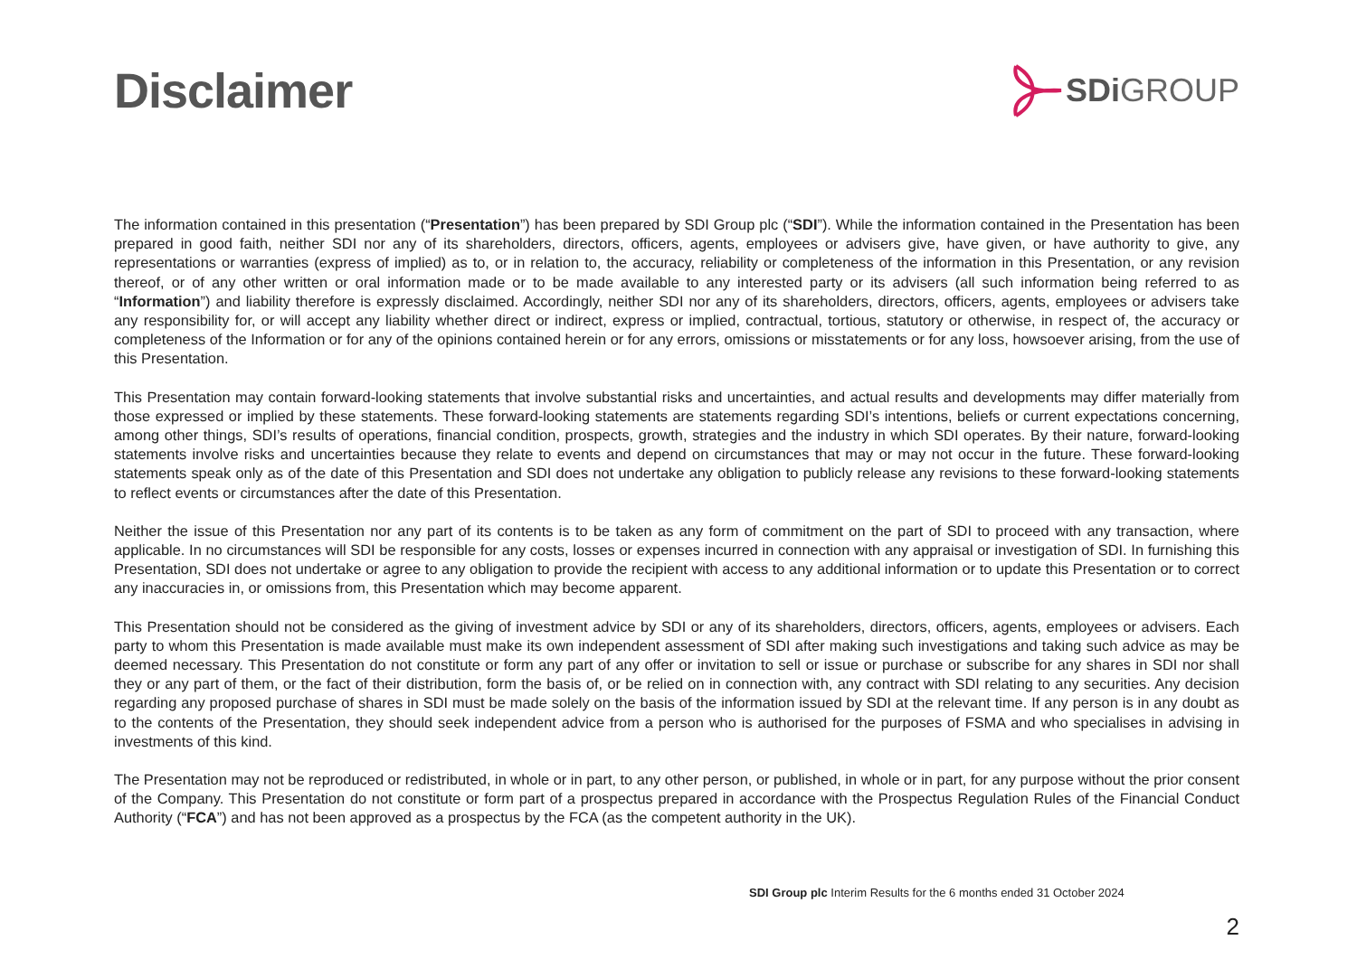Disclaimer
SDi GROUP
The information contained in this presentation (“Presentation”) has been prepared by SDI Group plc (“SDI”). While the information contained in the Presentation has been prepared in good faith, neither SDI nor any of its shareholders, directors, officers, agents, employees or advisers give, have given, or have authority to give, any representations or warranties (express of implied) as to, or in relation to, the accuracy, reliability or completeness of the information in this Presentation, or any revision thereof, or of any other written or oral information made or to be made available to any interested party or its advisers (all such information being referred to as “Information”) and liability therefore is expressly disclaimed. Accordingly, neither SDI nor any of its shareholders, directors, officers, agents, employees or advisers take any responsibility for, or will accept any liability whether direct or indirect, express or implied, contractual, tortious, statutory or otherwise, in respect of, the accuracy or completeness of the Information or for any of the opinions contained herein or for any errors, omissions or misstatements or for any loss, howsoever arising, from the use of this Presentation.
This Presentation may contain forward-looking statements that involve substantial risks and uncertainties, and actual results and developments may differ materially from those expressed or implied by these statements. These forward-looking statements are statements regarding SDI’s intentions, beliefs or current expectations concerning, among other things, SDI’s results of operations, financial condition, prospects, growth, strategies and the industry in which SDI operates. By their nature, forward-looking statements involve risks and uncertainties because they relate to events and depend on circumstances that may or may not occur in the future. These forward-looking statements speak only as of the date of this Presentation and SDI does not undertake any obligation to publicly release any revisions to these forward-looking statements to reflect events or circumstances after the date of this Presentation.
Neither the issue of this Presentation nor any part of its contents is to be taken as any form of commitment on the part of SDI to proceed with any transaction, where applicable. In no circumstances will SDI be responsible for any costs, losses or expenses incurred in connection with any appraisal or investigation of SDI. In furnishing this Presentation, SDI does not undertake or agree to any obligation to provide the recipient with access to any additional information or to update this Presentation or to correct any inaccuracies in, or omissions from, this Presentation which may become apparent.
This Presentation should not be considered as the giving of investment advice by SDI or any of its shareholders, directors, officers, agents, employees or advisers. Each party to whom this Presentation is made available must make its own independent assessment of SDI after making such investigations and taking such advice as may be deemed necessary. This Presentation do not constitute or form any part of any offer or invitation to sell or issue or purchase or subscribe for any shares in SDI nor shall they or any part of them, or the fact of their distribution, form the basis of, or be relied on in connection with, any contract with SDI relating to any securities. Any decision regarding any proposed purchase of shares in SDI must be made solely on the basis of the information issued by SDI at the relevant time. If any person is in any doubt as to the contents of the Presentation, they should seek independent advice from a person who is authorised for the purposes of FSMA and who specialises in advising in investments of this kind.
The Presentation may not be reproduced or redistributed, in whole or in part, to any other person, or published, in whole or in part, for any purpose without the prior consent of the Company. This Presentation do not constitute or form part of a prospectus prepared in accordance with the Prospectus Regulation Rules of the Financial Conduct Authority (“FCA”) and has not been approved as a prospectus by the FCA (as the competent authority in the UK).
SDI Group plc Interim Results for the 6 months ended 31 October 2024
2